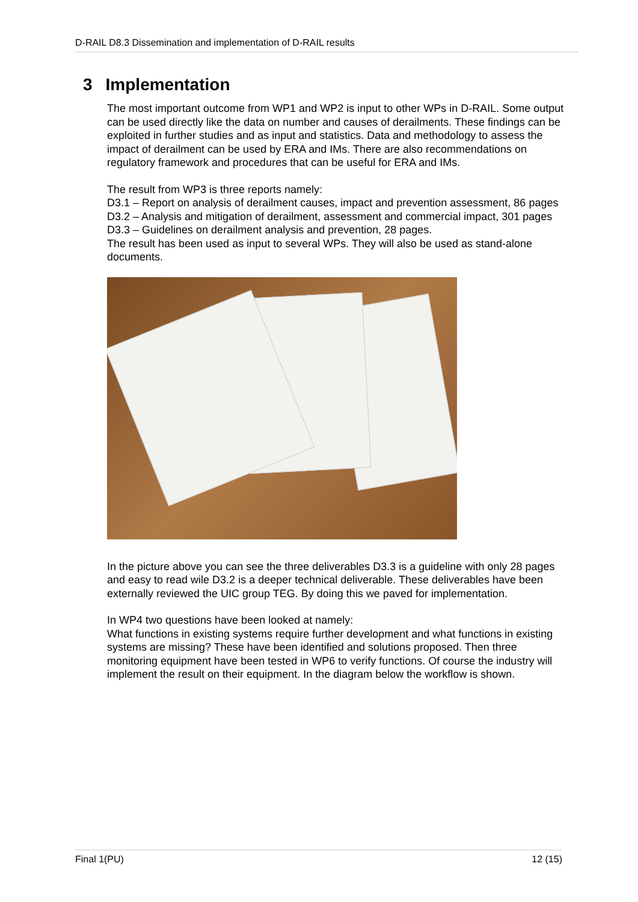D-RAIL D8.3 Dissemination and implementation of D-RAIL results
3 Implementation
The most important outcome from WP1 and WP2 is input to other WPs in D-RAIL. Some output can be used directly like the data on number and causes of derailments. These findings can be exploited in further studies and as input and statistics. Data and methodology to assess the impact of derailment can be used by ERA and IMs. There are also recommendations on regulatory framework and procedures that can be useful for ERA and IMs.
The result from WP3 is three reports namely:
D3.1 – Report on analysis of derailment causes, impact and prevention assessment, 86 pages
D3.2 – Analysis and mitigation of derailment, assessment and commercial impact, 301 pages
D3.3 – Guidelines on derailment analysis and prevention, 28 pages.
The result has been used as input to several WPs. They will also be used as stand-alone documents.
In the picture above you can see the three deliverables D3.3 is a guideline with only 28 pages and easy to read wile D3.2 is a deeper technical deliverable. These deliverables have been externally reviewed the UIC group TEG. By doing this we paved for implementation.
In WP4 two questions have been looked at namely:
What functions in existing systems require further development and what functions in existing systems are missing? These have been identified and solutions proposed. Then three monitoring equipment have been tested in WP6 to verify functions. Of course the industry will implement the result on their equipment. In the diagram below the workflow is shown.
Final 1(PU) 12 (15)